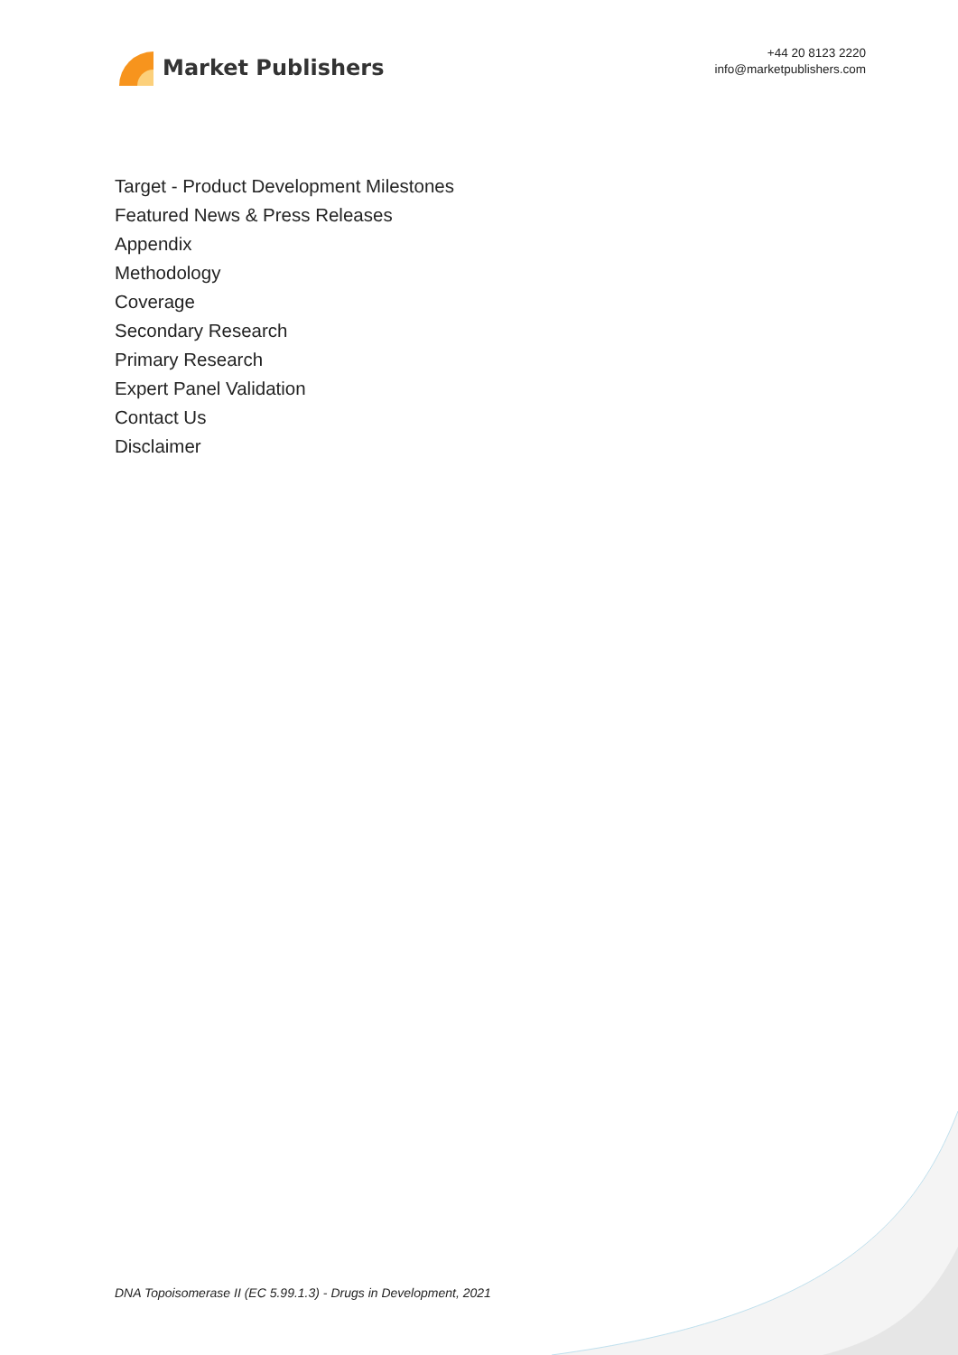Market Publishers
+44 20 8123 2220
info@marketpublishers.com
Target - Product Development Milestones
Featured News & Press Releases
Appendix
Methodology
Coverage
Secondary Research
Primary Research
Expert Panel Validation
Contact Us
Disclaimer
DNA Topoisomerase II (EC 5.99.1.3) - Drugs in Development, 2021